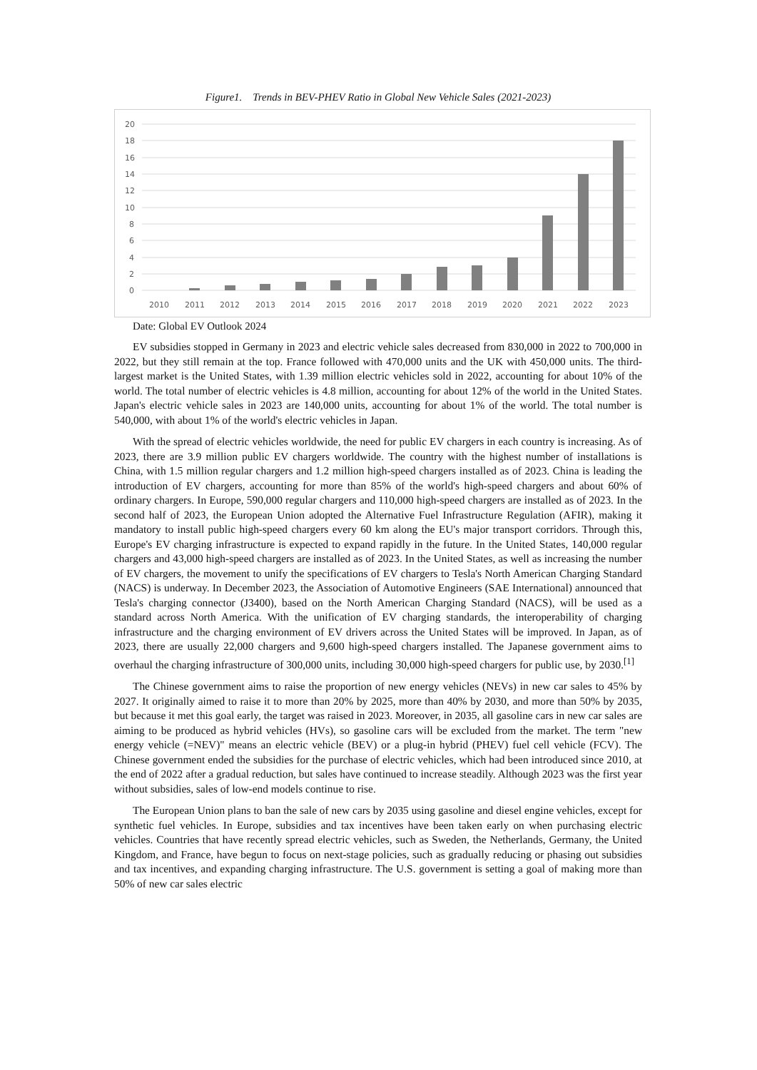Figure1. Trends in BEV-PHEV Ratio in Global New Vehicle Sales (2021-2023)
20
18
16
14
12
10
8
6
4
2
0
2010
2011
2012
2013
2014
2015
2016
2017
2018
2019
2020
2021
2022
2023
Date: Global EV Outlook 2024
EV subsidies stopped in Germany in 2023 and electric vehicle sales decreased from 830,000 in 2022 to 700,000 in 2022, but they still remain at the top. France followed with 470,000 units and the UK with 450,000 units. The third-largest market is the United States, with 1.39 million electric vehicles sold in 2022, accounting for about 10% of the world. The total number of electric vehicles is 4.8 million, accounting for about 12% of the world in the United States. Japan's electric vehicle sales in 2023 are 140,000 units, accounting for about 1% of the world. The total number is 540,000, with about 1% of the world's electric vehicles in Japan.
With the spread of electric vehicles worldwide, the need for public EV chargers in each country is increasing. As of 2023, there are 3.9 million public EV chargers worldwide. The country with the highest number of installations is China, with 1.5 million regular chargers and 1.2 million high-speed chargers installed as of 2023. China is leading the introduction of EV chargers, accounting for more than 85% of the world's high-speed chargers and about 60% of ordinary chargers. In Europe, 590,000 regular chargers and 110,000 high-speed chargers are installed as of 2023. In the second half of 2023, the European Union adopted the Alternative Fuel Infrastructure Regulation (AFIR), making it mandatory to install public high-speed chargers every 60 km along the EU's major transport corridors. Through this, Europe's EV charging infrastructure is expected to expand rapidly in the future. In the United States, 140,000 regular chargers and 43,000 high-speed chargers are installed as of 2023. In the United States, as well as increasing the number of EV chargers, the movement to unify the specifications of EV chargers to Tesla's North American Charging Standard (NACS) is underway. In December 2023, the Association of Automotive Engineers (SAE International) announced that Tesla's charging connector (J3400), based on the North American Charging Standard (NACS), will be used as a standard across North America. With the unification of EV charging standards, the interoperability of charging infrastructure and the charging environment of EV drivers across the United States will be improved. In Japan, as of 2023, there are usually 22,000 chargers and 9,600 high-speed chargers installed. The Japanese government aims to overhaul the charging infrastructure of 300,000 units, including 30,000 high-speed chargers for public use, by 2030.<sup>[1]</sup>
The Chinese government aims to raise the proportion of new energy vehicles (NEVs) in new car sales to 45% by 2027. It originally aimed to raise it to more than 20% by 2025, more than 40% by 2030, and more than 50% by 2035, but because it met this goal early, the target was raised in 2023. Moreover, in 2035, all gasoline cars in new car sales are aiming to be produced as hybrid vehicles (HVs), so gasoline cars will be excluded from the market. The term "new energy vehicle (=NEV)" means an electric vehicle (BEV) or a plug-in hybrid (PHEV) fuel cell vehicle (FCV). The Chinese government ended the subsidies for the purchase of electric vehicles, which had been introduced since 2010, at the end of 2022 after a gradual reduction, but sales have continued to increase steadily. Although 2023 was the first year without subsidies, sales of low-end models continue to rise.
The European Union plans to ban the sale of new cars by 2035 using gasoline and diesel engine vehicles, except for synthetic fuel vehicles. In Europe, subsidies and tax incentives have been taken early on when purchasing electric vehicles. Countries that have recently spread electric vehicles, such as Sweden, the Netherlands, Germany, the United Kingdom, and France, have begun to focus on next-stage policies, such as gradually reducing or phasing out subsidies and tax incentives, and expanding charging infrastructure. The U.S. government is setting a goal of making more than 50% of new car sales electric